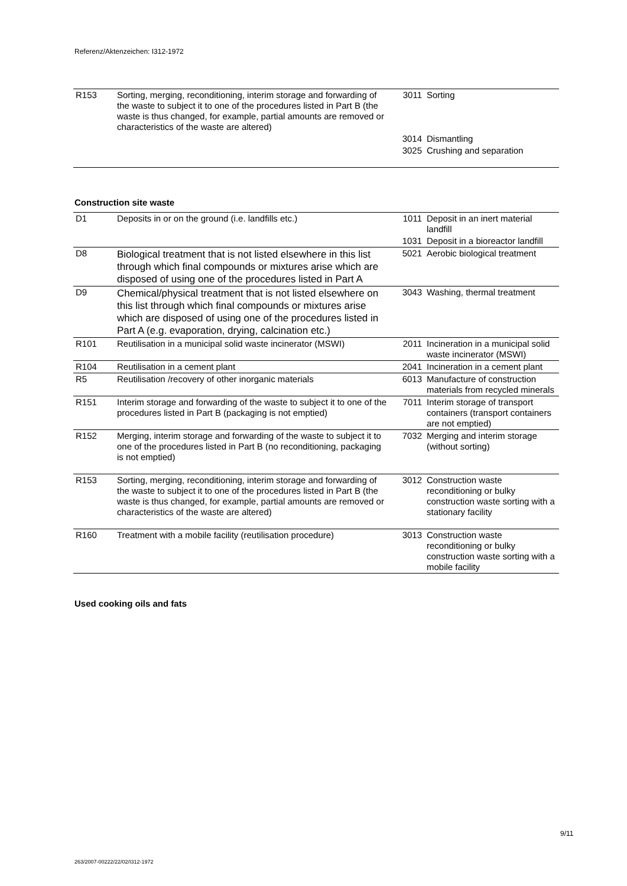Referenz/Aktenzeichen: I312-1972
| R153 | Sorting, merging, reconditioning, interim storage and forwarding of the waste to subject it to one of the procedures listed in Part B (the waste is thus changed, for example, partial amounts are removed or characteristics of the waste are altered) | 3011 | Sorting |
| | | 3014 | Dismantling |
| | | 3025 | Crushing and separation |
Construction site waste
| D1 | Deposits in or on the ground (i.e. landfills etc.) | 1011 | Deposit in an inert material landfill |
| | | 1031 | Deposit in a bioreactor landfill |
| D8 | Biological treatment that is not listed elsewhere in this list through which final compounds or mixtures arise which are disposed of using one of the procedures listed in Part A | 5021 | Aerobic biological treatment |
| D9 | Chemical/physical treatment that is not listed elsewhere on this list through which final compounds or mixtures arise which are disposed of using one of the procedures listed in Part A (e.g. evaporation, drying, calcination etc.) | 3043 | Washing, thermal treatment |
| R101 | Reutilisation in a municipal solid waste incinerator (MSWI) | 2011 | Incineration in a municipal solid waste incinerator (MSWI) |
| R104 | Reutilisation in a cement plant | 2041 | Incineration in a cement plant |
| R5 | Reutilisation /recovery of other inorganic materials | 6013 | Manufacture of construction materials from recycled minerals |
| R151 | Interim storage and forwarding of the waste to subject it to one of the procedures listed in Part B (packaging is not emptied) | 7011 | Interim storage of transport containers (transport containers are not emptied) |
| R152 | Merging, interim storage and forwarding of the waste to subject it to one of the procedures listed in Part B (no reconditioning, packaging is not emptied) | 7032 | Merging and interim storage (without sorting) |
| R153 | Sorting, merging, reconditioning, interim storage and forwarding of the waste to subject it to one of the procedures listed in Part B (the waste is thus changed, for example, partial amounts are removed or characteristics of the waste are altered) | 3012 | Construction waste reconditioning or bulky construction waste sorting with a stationary facility |
| R160 | Treatment with a mobile facility (reutilisation procedure) | 3013 | Construction waste reconditioning or bulky construction waste sorting with a mobile facility |
Used cooking oils and fats
9/11
263/2007-00222/22/02/I312-1972